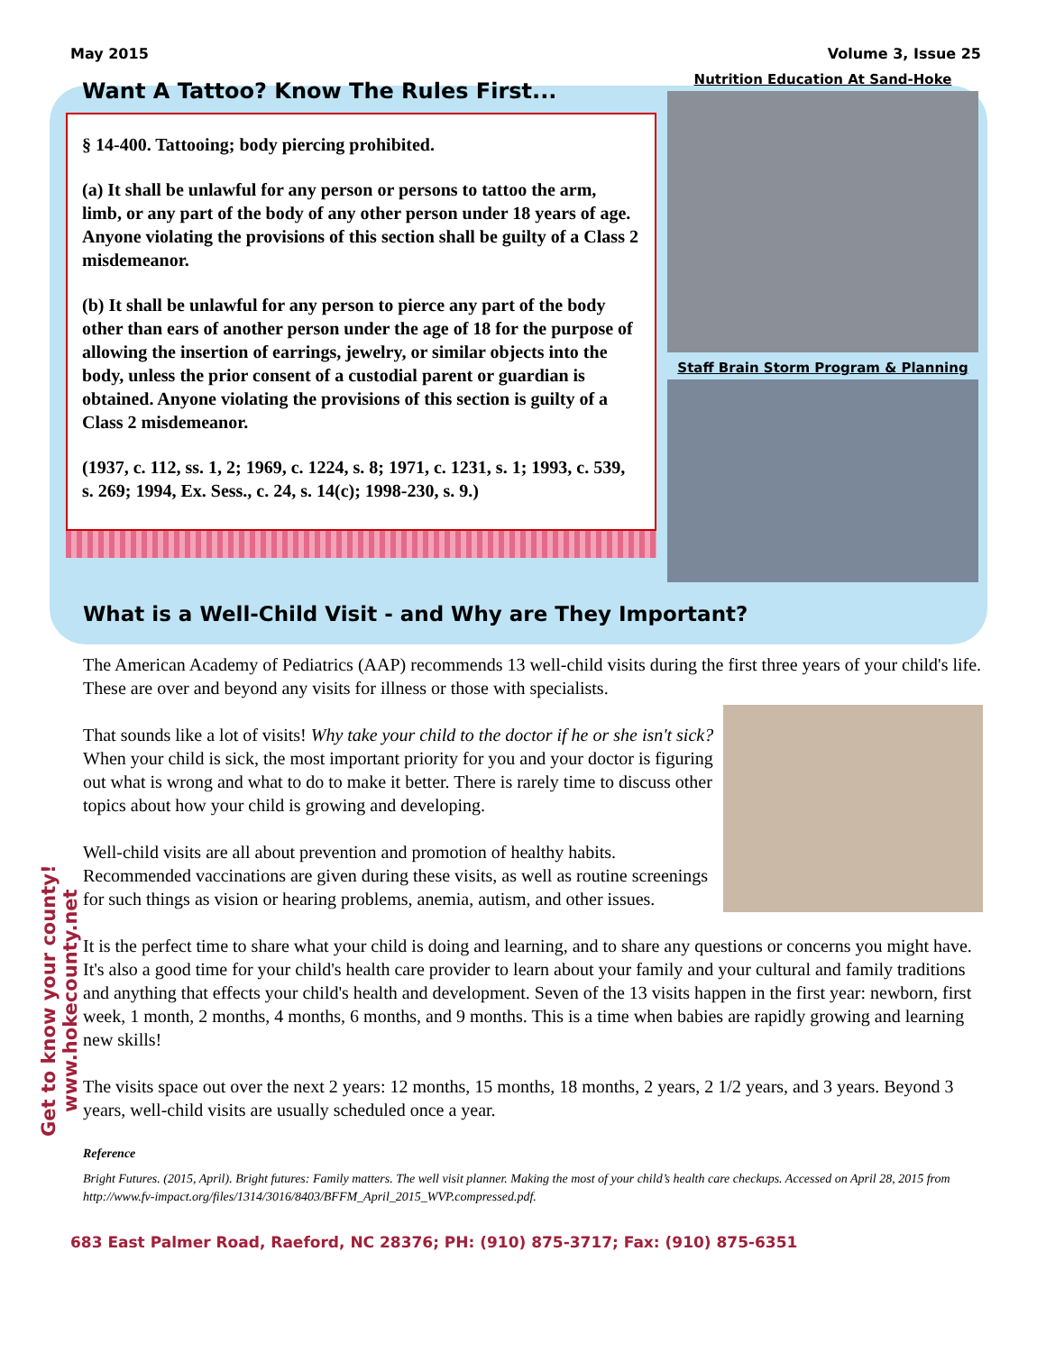May 2015 Volume 3, Issue 25
Want A Tattoo? Know The Rules First...
§ 14-400. Tattooing; body piercing prohibited.
(a) It shall be unlawful for any person or persons to tattoo the arm, limb, or any part of the body of any other person under 18 years of age. Anyone violating the provisions of this section shall be guilty of a Class 2 misdemeanor.
(b) It shall be unlawful for any person to pierce any part of the body other than ears of another person under the age of 18 for the purpose of allowing the insertion of earrings, jewelry, or similar objects into the body, unless the prior consent of a custodial parent or guardian is obtained. Anyone violating the provisions of this section is guilty of a Class 2 misdemeanor.
(1937, c. 112, ss. 1, 2; 1969, c. 1224, s. 8; 1971, c. 1231, s. 1; 1993, c. 539, s. 269; 1994, Ex. Sess., c. 24, s. 14(c); 1998-230, s. 9.)
Nutrition Education At Sand-Hoke
Staff Brain Storm Program & Planning
What is a Well-Child Visit - and Why are They Important?
The American Academy of Pediatrics (AAP) recommends 13 well-child visits during the first three years of your child's life. These are over and beyond any visits for illness or those with specialists.
That sounds like a lot of visits! Why take your child to the doctor if he or she isn't sick? When your child is sick, the most important priority for you and your doctor is figuring out what is wrong and what to do to make it better. There is rarely time to discuss other topics about how your child is growing and developing.
Well-child visits are all about prevention and promotion of healthy habits. Recommended vaccinations are given during these visits, as well as routine screenings for such things as vision or hearing problems, anemia, autism, and other issues.
It is the perfect time to share what your child is doing and learning, and to share any questions or concerns you might have. It's also a good time for your child's health care provider to learn about your family and your cultural and family traditions and anything that effects your child's health and development. Seven of the 13 visits happen in the first year: newborn, first week, 1 month, 2 months, 4 months, 6 months, and 9 months. This is a time when babies are rapidly growing and learning new skills!
The visits space out over the next 2 years: 12 months, 15 months, 18 months, 2 years, 2 1/2 years, and 3 years. Beyond 3 years, well-child visits are usually scheduled once a year.
Reference
Bright Futures. (2015, April). Bright futures: Family matters. The well visit planner. Making the most of your child’s health care checkups. Accessed on April 28, 2015 from http://www.fv-impact.org/files/1314/3016/8403/BFFM_April_2015_WVP.compressed.pdf.
Get to know your county! www.hokecounty.net
683 East Palmer Road, Raeford, NC 28376; PH: (910) 875-3717; Fax: (910) 875-6351